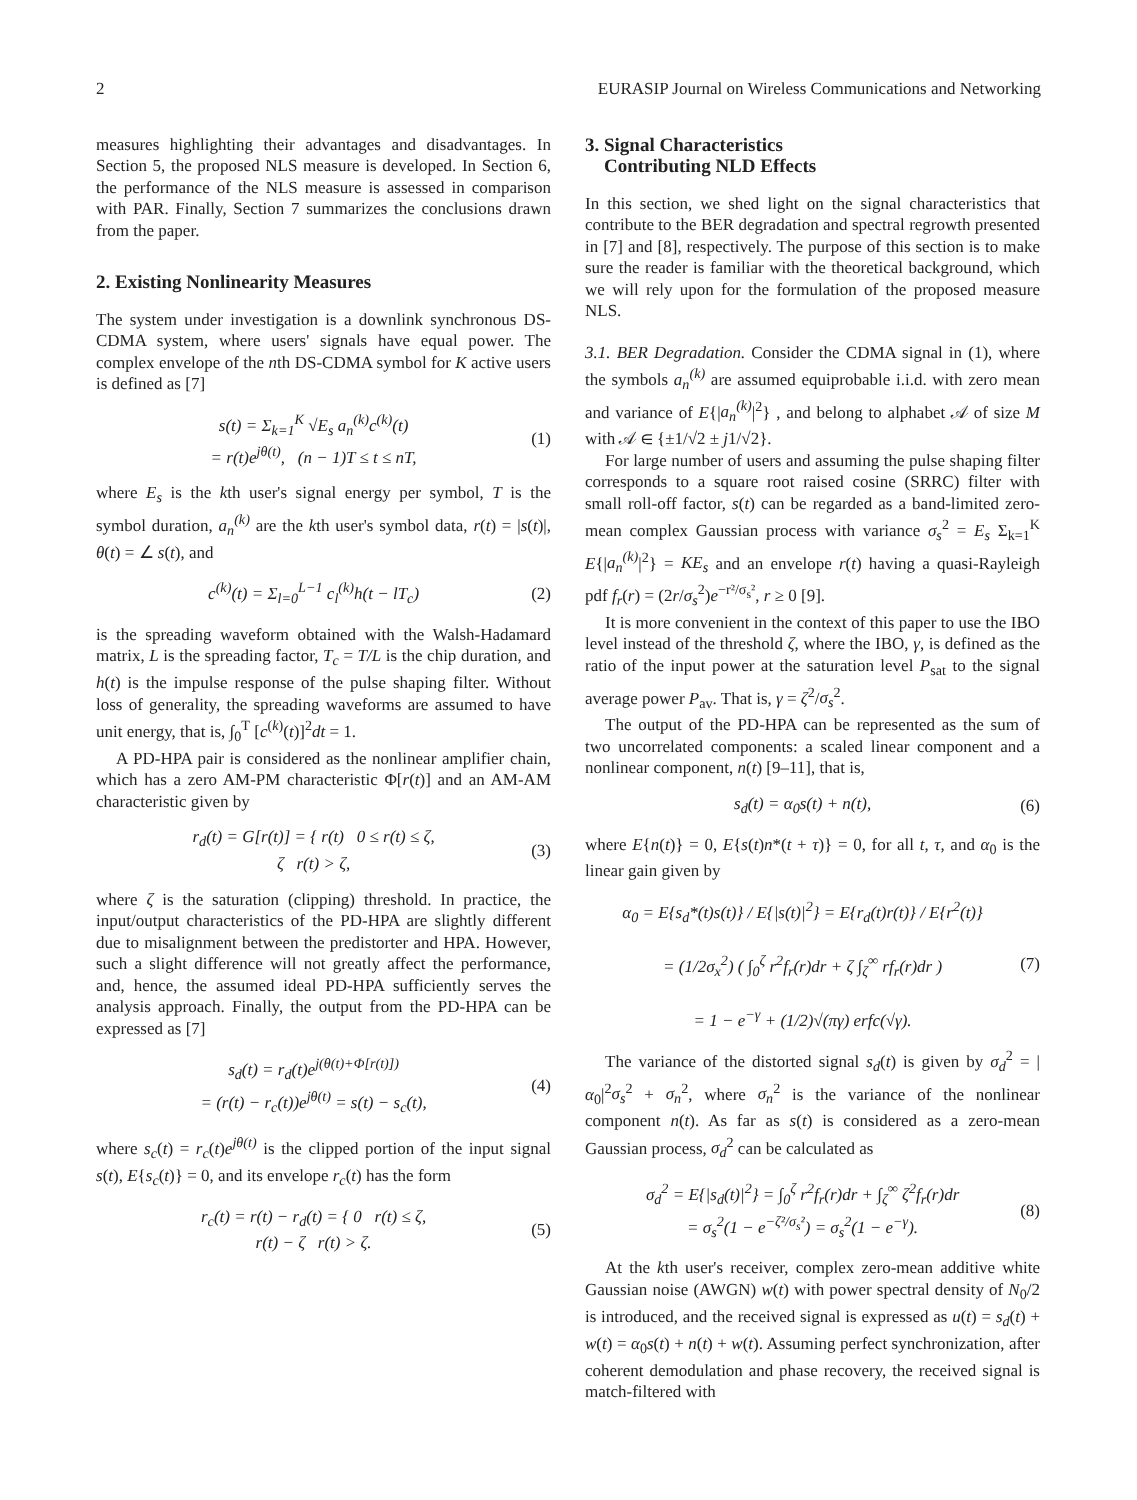2 EURASIP Journal on Wireless Communications and Networking
measures highlighting their advantages and disadvantages. In Section 5, the proposed NLS measure is developed. In Section 6, the performance of the NLS measure is assessed in comparison with PAR. Finally, Section 7 summarizes the conclusions drawn from the paper.
2. Existing Nonlinearity Measures
The system under investigation is a downlink synchronous DS-CDMA system, where users' signals have equal power. The complex envelope of the nth DS-CDMA symbol for K active users is defined as [7]
s(t) = Σ<sub>k=1</sub><sup>K</sup> √E<sub>s</sub> a<sub>n</sub><sup>(k)</sup>c<sup>(k)</sup>(t)
= r(t)e<sup>jθ(t)</sup>, (n − 1)T ≤ t ≤ nT,
(1)
where E<sub>s</sub> is the kth user's signal energy per symbol, T is the symbol duration, a<sub>n</sub><sup>(k)</sup> are the kth user's symbol data, r(t) = |s(t)|, θ(t) = ∠ s(t), and
c<sup>(k)</sup>(t) = Σ<sub>l=0</sub><sup>L−1</sup> c<sub>l</sub><sup>(k)</sup>h(t − lT<sub>c</sub>)
(2)
is the spreading waveform obtained with the Walsh-Hadamard matrix, L is the spreading factor, T<sub>c</sub> = T/L is the chip duration, and h(t) is the impulse response of the pulse shaping filter. Without loss of generality, the spreading waveforms are assumed to have unit energy, that is, ∫<sub>0</sub><sup>T</sup> [c<sup>(k)</sup>(t)]<sup>2</sup>dt = 1.
A PD-HPA pair is considered as the nonlinear amplifier chain, which has a zero AM-PM characteristic Φ[r(t)] and an AM-AM characteristic given by
r<sub>d</sub>(t) = G[r(t)] = { r(t) 0 ≤ r(t) ≤ ζ,
ζ r(t) > ζ,
(3)
where ζ is the saturation (clipping) threshold. In practice, the input/output characteristics of the PD-HPA are slightly different due to misalignment between the predistorter and HPA. However, such a slight difference will not greatly affect the performance, and, hence, the assumed ideal PD-HPA sufficiently serves the analysis approach. Finally, the output from the PD-HPA can be expressed as [7]
s<sub>d</sub>(t) = r<sub>d</sub>(t)e<sup>j(θ(t)+Φ[r(t)])</sup>
= (r(t) − r<sub>c</sub>(t))e<sup>jθ(t)</sup> = s(t) − s<sub>c</sub>(t),
(4)
where s<sub>c</sub>(t) = r<sub>c</sub>(t)e<sup>jθ(t)</sup> is the clipped portion of the input signal s(t), E{s<sub>c</sub>(t)} = 0, and its envelope r<sub>c</sub>(t) has the form
r<sub>c</sub>(t) = r(t) − r<sub>d</sub>(t) = { 0 r(t) ≤ ζ,
r(t) − ζ r(t) > ζ.
(5)
3. Signal Characteristics
Contributing NLD Effects
In this section, we shed light on the signal characteristics that contribute to the BER degradation and spectral regrowth presented in [7] and [8], respectively. The purpose of this section is to make sure the reader is familiar with the theoretical background, which we will rely upon for the formulation of the proposed measure NLS.
3.1. BER Degradation. Consider the CDMA signal in (1), where the symbols a<sub>n</sub><sup>(k)</sup> are assumed equiprobable i.i.d. with zero mean and variance of E{|a<sub>n</sub><sup>(k)</sup>|<sup>2</sup>} , and belong to alphabet 𝒜 of size M with 𝒜 ∈ {±1/√2 ± j1/√2}.
For large number of users and assuming the pulse shaping filter corresponds to a square root raised cosine (SRRC) filter with small roll-off factor, s(t) can be regarded as a band-limited zero-mean complex Gaussian process with variance σ<sub>s</sub><sup>2</sup> = E<sub>s</sub> Σ<sub>k=1</sub><sup>K</sup> E{|a<sub>n</sub><sup>(k)</sup>|<sup>2</sup>} = KE<sub>s</sub> and an envelope r(t) having a quasi-Rayleigh pdf f<sub>r</sub>(r) = (2r/σ<sub>s</sub><sup>2</sup>)e<sup>−r²/σ<sub>s</sub>²</sup>, r ≥ 0 [9].
It is more convenient in the context of this paper to use the IBO level instead of the threshold ζ, where the IBO, γ, is defined as the ratio of the input power at the saturation level P<sub>sat</sub> to the signal average power P<sub>av</sub>. That is, γ = ζ<sup>2</sup>/σ<sub>s</sub><sup>2</sup>.
The output of the PD-HPA can be represented as the sum of two uncorrelated components: a scaled linear component and a nonlinear component, n(t) [9–11], that is,
s<sub>d</sub>(t) = α<sub>0</sub>s(t) + n(t), (6)
where E{n(t)} = 0, E{s(t)n*(t + τ)} = 0, for all t, τ, and α<sub>0</sub> is the linear gain given by
α<sub>0</sub> = E{s<sub>d</sub>*(t)s(t)} / E{|s(t)|<sup>2</sup>} = E{r<sub>d</sub>(t)r(t)} / E{r<sup>2</sup>(t)}
= (1/2σ<sub>x</sub><sup>2</sup>) ( ∫<sub>0</sub><sup>ζ</sup> r<sup>2</sup>f<sub>r</sub>(r)dr + ζ ∫<sub>ζ</sub><sup>∞</sup> rf<sub>r</sub>(r)dr )
= 1 − e<sup>−γ</sup> + (1/2)√(πγ) erfc(√γ).
(7)
The variance of the distorted signal s<sub>d</sub>(t) is given by σ<sub>d</sub><sup>2</sup> = |α<sub>0</sub>|<sup>2</sup>σ<sub>s</sub><sup>2</sup> + σ<sub>n</sub><sup>2</sup>, where σ<sub>n</sub><sup>2</sup> is the variance of the nonlinear component n(t). As far as s(t) is considered as a zero-mean Gaussian process, σ<sub>d</sub><sup>2</sup> can be calculated as
σ<sub>d</sub><sup>2</sup> = E{|s<sub>d</sub>(t)|<sup>2</sup>} = ∫<sub>0</sub><sup>ζ</sup> r<sup>2</sup>f<sub>r</sub>(r)dr + ∫<sub>ζ</sub><sup>∞</sup> ζ<sup>2</sup>f<sub>r</sub>(r)dr
= σ<sub>s</sub><sup>2</sup>(1 − e<sup>−ζ²/σ<sub>s</sub>²</sup>) = σ<sub>s</sub><sup>2</sup>(1 − e<sup>−γ</sup>).
(8)
At the kth user's receiver, complex zero-mean additive white Gaussian noise (AWGN) w(t) with power spectral density of N<sub>0</sub>/2 is introduced, and the received signal is expressed as u(t) = s<sub>d</sub>(t) + w(t) = α<sub>0</sub>s(t) + n(t) + w(t). Assuming perfect synchronization, after coherent demodulation and phase recovery, the received signal is match-filtered with